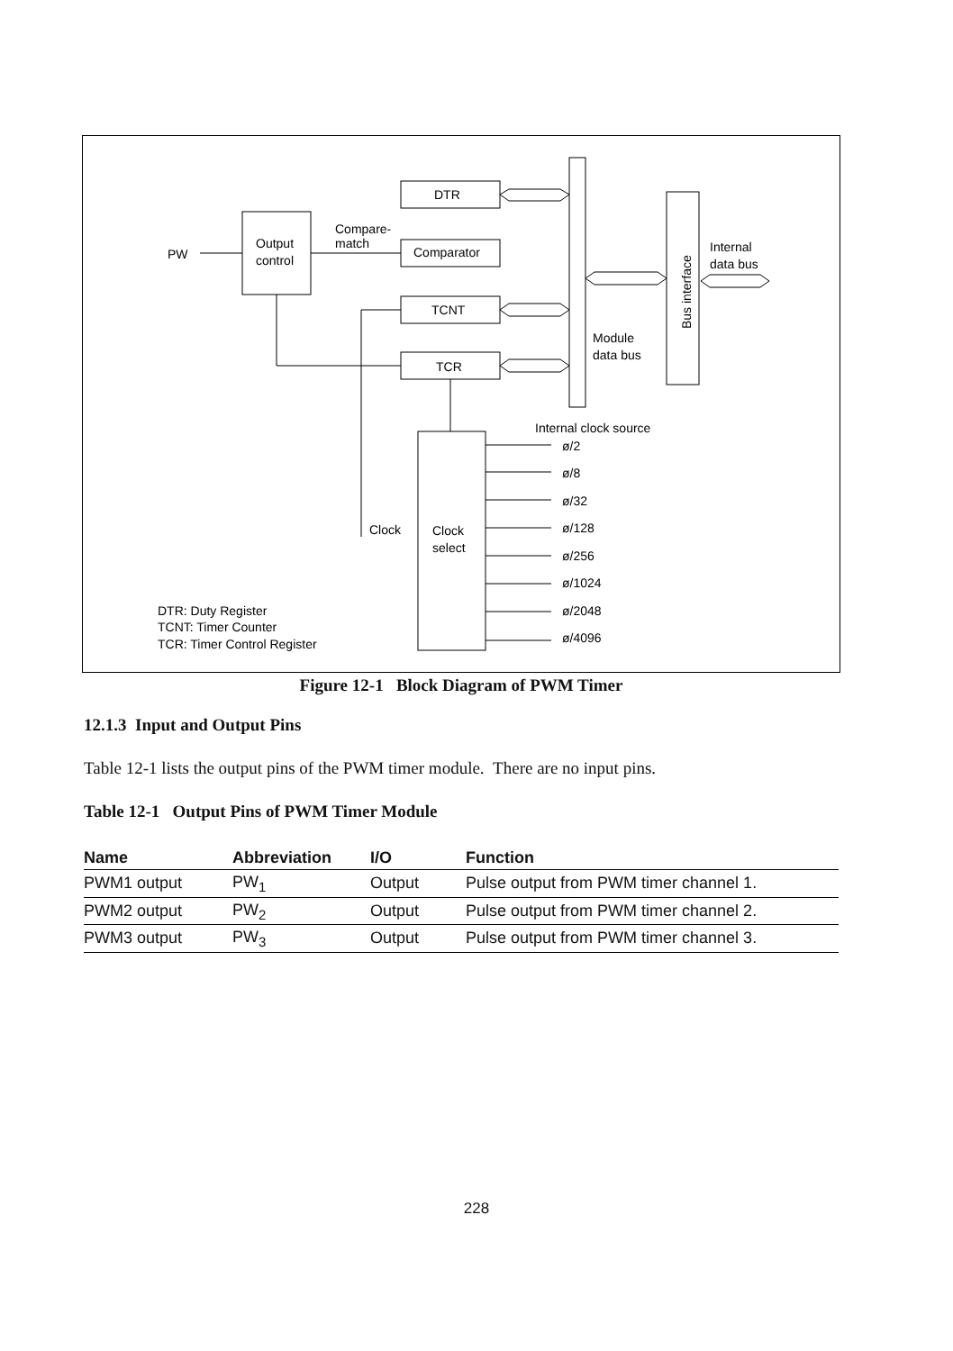DTR
Comparator
TCNT
TCR
Output
control
Clock
select
PW
Compare-
match
Clock
Internal clock source
ø/2
ø/8
ø/32
ø/128
ø/256
ø/1024
ø/2048
ø/4096
Module
data bus
Internal
data bus
Bus interface
DTR: Duty Register
TCNT: Timer Counter
TCR: Timer Control Register
Figure 12-1 Block Diagram of PWM Timer
12.1.3 Input and Output Pins
Table 12-1 lists the output pins of the PWM timer module. There are no input pins.
Table 12-1 Output Pins of PWM Timer Module
| Name | Abbreviation | I/O | Function |
| --- | --- | --- | --- |
| PWM1 output | PW<sub>1</sub> | Output | Pulse output from PWM timer channel 1. |
| PWM2 output | PW<sub>2</sub> | Output | Pulse output from PWM timer channel 2. |
| PWM3 output | PW<sub>3</sub> | Output | Pulse output from PWM timer channel 3. |
228